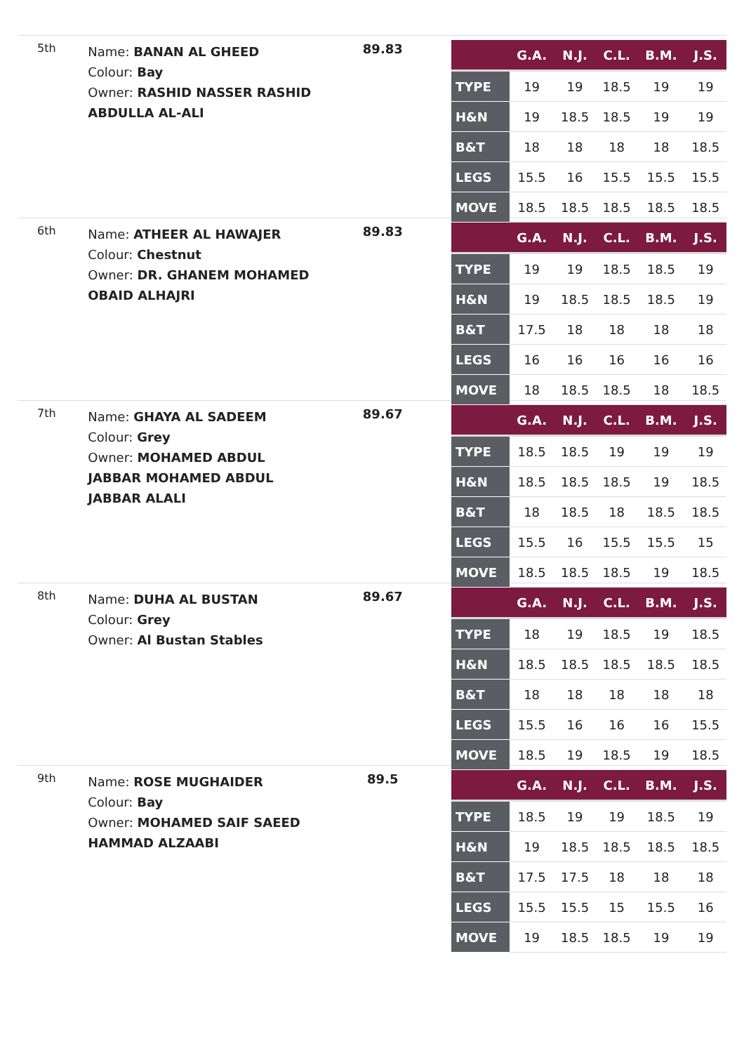5th
Name: BANAN AL GHEED
Colour: Bay
Owner: RASHID NASSER RASHID ABDULLA AL-ALI
89.83
| | G.A. | N.J. | C.L. | B.M. | J.S. |
| --- | --- | --- | --- | --- | --- |
| TYPE | 19 | 19 | 18.5 | 19 | 19 |
| H&N | 19 | 18.5 | 18.5 | 19 | 19 |
| B&T | 18 | 18 | 18 | 18 | 18.5 |
| LEGS | 15.5 | 16 | 15.5 | 15.5 | 15.5 |
| MOVE | 18.5 | 18.5 | 18.5 | 18.5 | 18.5 |
6th
Name: ATHEER AL HAWAJER
Colour: Chestnut
Owner: DR. GHANEM MOHAMED OBAID ALHAJRI
89.83
| | G.A. | N.J. | C.L. | B.M. | J.S. |
| --- | --- | --- | --- | --- | --- |
| TYPE | 19 | 19 | 18.5 | 18.5 | 19 |
| H&N | 19 | 18.5 | 18.5 | 18.5 | 19 |
| B&T | 17.5 | 18 | 18 | 18 | 18 |
| LEGS | 16 | 16 | 16 | 16 | 16 |
| MOVE | 18 | 18.5 | 18.5 | 18 | 18.5 |
7th
Name: GHAYA AL SADEEM
Colour: Grey
Owner: MOHAMED ABDUL JABBAR MOHAMED ABDUL JABBAR ALALI
89.67
| | G.A. | N.J. | C.L. | B.M. | J.S. |
| --- | --- | --- | --- | --- | --- |
| TYPE | 18.5 | 18.5 | 19 | 19 | 19 |
| H&N | 18.5 | 18.5 | 18.5 | 19 | 18.5 |
| B&T | 18 | 18.5 | 18 | 18.5 | 18.5 |
| LEGS | 15.5 | 16 | 15.5 | 15.5 | 15 |
| MOVE | 18.5 | 18.5 | 18.5 | 19 | 18.5 |
8th
Name: DUHA AL BUSTAN
Colour: Grey
Owner: Al Bustan Stables
89.67
| | G.A. | N.J. | C.L. | B.M. | J.S. |
| --- | --- | --- | --- | --- | --- |
| TYPE | 18 | 19 | 18.5 | 19 | 18.5 |
| H&N | 18.5 | 18.5 | 18.5 | 18.5 | 18.5 |
| B&T | 18 | 18 | 18 | 18 | 18 |
| LEGS | 15.5 | 16 | 16 | 16 | 15.5 |
| MOVE | 18.5 | 19 | 18.5 | 19 | 18.5 |
9th
Name: ROSE MUGHAIDER
Colour: Bay
Owner: MOHAMED SAIF SAEED HAMMAD ALZAABI
89.5
| | G.A. | N.J. | C.L. | B.M. | J.S. |
| --- | --- | --- | --- | --- | --- |
| TYPE | 18.5 | 19 | 19 | 18.5 | 19 |
| H&N | 19 | 18.5 | 18.5 | 18.5 | 18.5 |
| B&T | 17.5 | 17.5 | 18 | 18 | 18 |
| LEGS | 15.5 | 15.5 | 15 | 15.5 | 16 |
| MOVE | 19 | 18.5 | 18.5 | 19 | 19 |